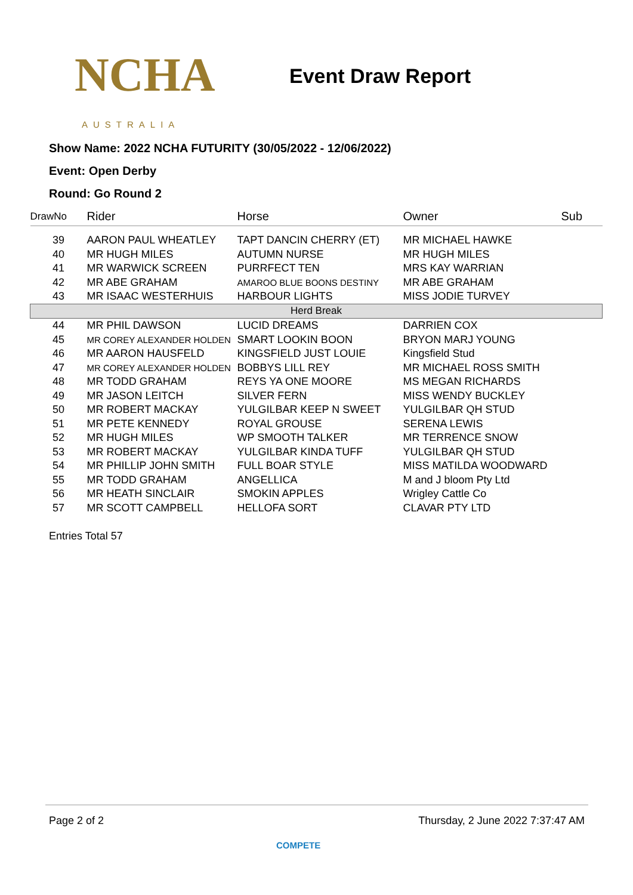NCHA
AUSTRALIA
Event Draw Report
Show Name: 2022 NCHA FUTURITY (30/05/2022 - 12/06/2022)
Event: Open Derby
Round: Go Round 2
| DrawNo | Rider | Horse | Owner | Sub |
| --- | --- | --- | --- | --- |
| 39 | AARON PAUL WHEATLEY | TAPT DANCIN CHERRY (ET) | MR MICHAEL HAWKE | |
| 40 | MR HUGH MILES | AUTUMN NURSE | MR HUGH MILES | |
| 41 | MR WARWICK SCREEN | PURRFECT TEN | MRS KAY WARRIAN | |
| 42 | MR ABE GRAHAM | AMAROO BLUE BOONS DESTINY | MR ABE GRAHAM | |
| 43 | MR ISAAC WESTERHUIS | HARBOUR LIGHTS | MISS JODIE TURVEY | |
| Herd Break | | | | |
| 44 | MR PHIL DAWSON | LUCID DREAMS | DARRIEN COX | |
| 45 | MR COREY ALEXANDER HOLDEN | SMART LOOKIN BOON | BRYON MARJ YOUNG | |
| 46 | MR AARON HAUSFELD | KINGSFIELD JUST LOUIE | Kingsfield Stud | |
| 47 | MR COREY ALEXANDER HOLDEN | BOBBYS LILL REY | MR MICHAEL ROSS SMITH | |
| 48 | MR TODD GRAHAM | REYS YA ONE MOORE | MS MEGAN RICHARDS | |
| 49 | MR JASON LEITCH | SILVER FERN | MISS WENDY BUCKLEY | |
| 50 | MR ROBERT MACKAY | YULGILBAR KEEP N SWEET | YULGILBAR QH STUD | |
| 51 | MR PETE KENNEDY | ROYAL GROUSE | SERENA LEWIS | |
| 52 | MR HUGH MILES | WP SMOOTH TALKER | MR TERRENCE SNOW | |
| 53 | MR ROBERT MACKAY | YULGILBAR KINDA TUFF | YULGILBAR QH STUD | |
| 54 | MR PHILLIP JOHN SMITH | FULL BOAR STYLE | MISS MATILDA WOODWARD | |
| 55 | MR TODD GRAHAM | ANGELLICA | M and J bloom Pty Ltd | |
| 56 | MR HEATH SINCLAIR | SMOKIN APPLES | Wrigley Cattle Co | |
| 57 | MR SCOTT CAMPBELL | HELLOFA SORT | CLAVAR PTY LTD | |
Entries Total 57
Page 2 of 2 Thursday, 2 June 2022 7:37:47 AM
COMPETE